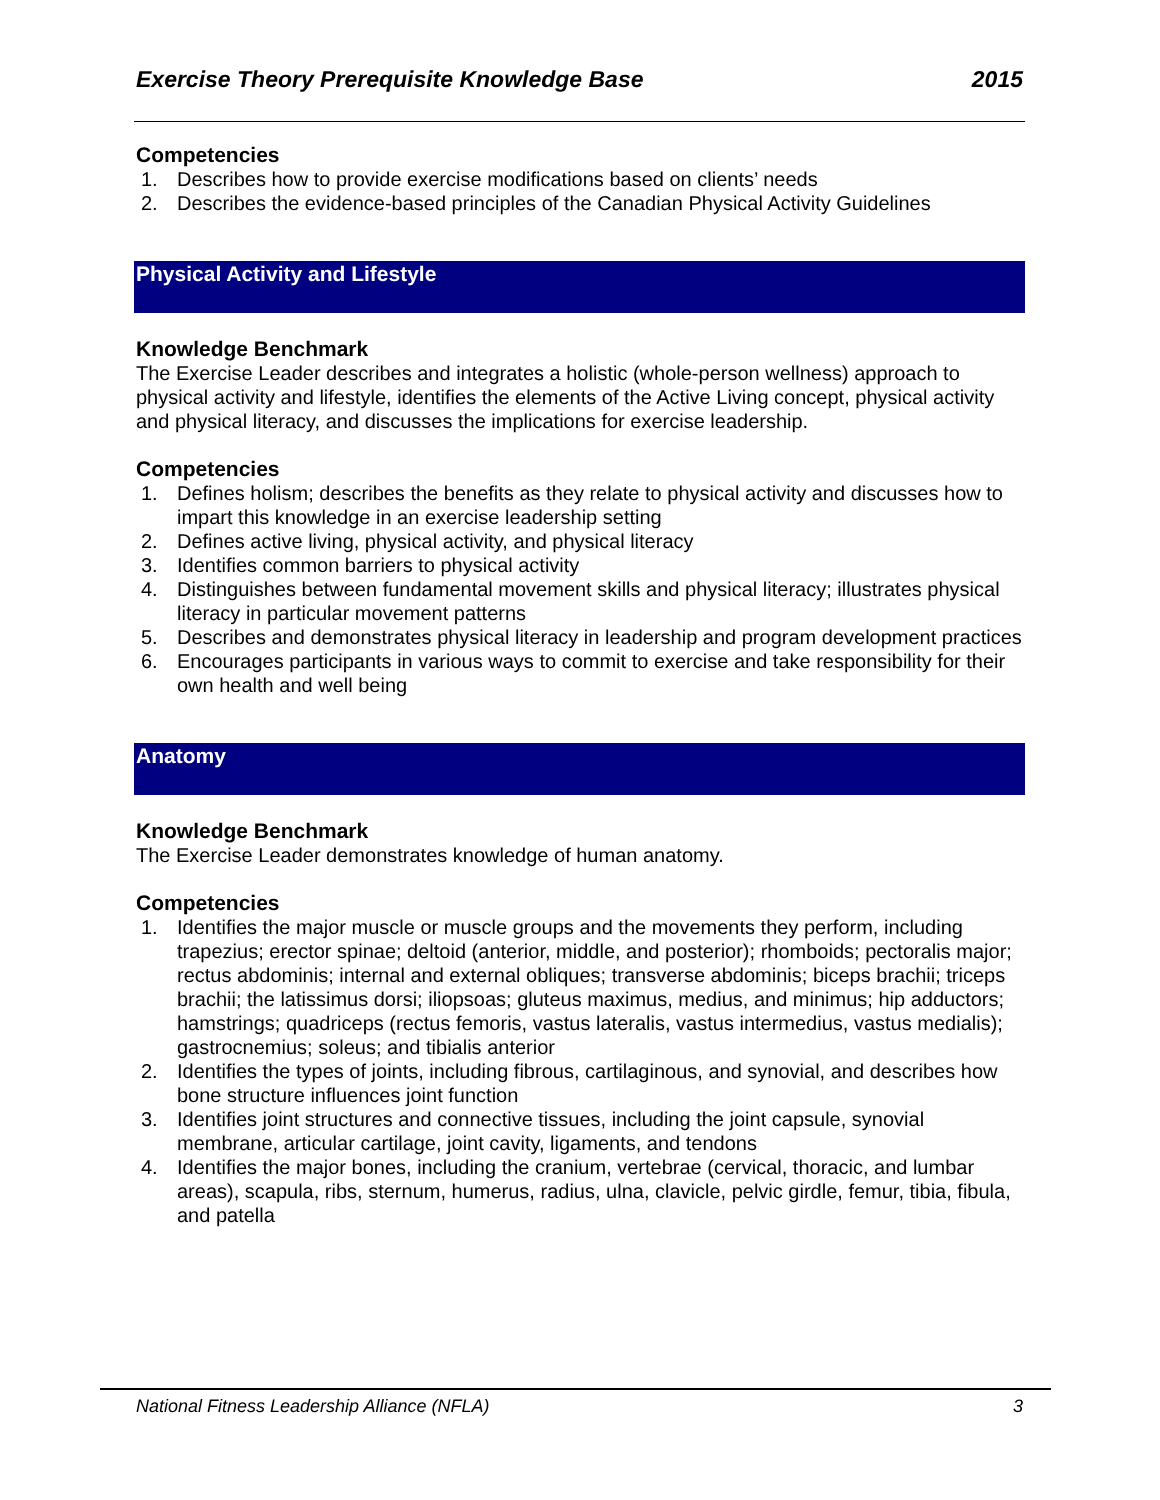Exercise Theory Prerequisite Knowledge Base 2015
Competencies
1. Describes how to provide exercise modifications based on clients’ needs
2. Describes the evidence-based principles of the Canadian Physical Activity Guidelines
Physical Activity and Lifestyle
Knowledge Benchmark
The Exercise Leader describes and integrates a holistic (whole-person wellness) approach to physical activity and lifestyle, identifies the elements of the Active Living concept, physical activity and physical literacy, and discusses the implications for exercise leadership.
Competencies
1. Defines holism; describes the benefits as they relate to physical activity and discusses how to impart this knowledge in an exercise leadership setting
2. Defines active living, physical activity, and physical literacy
3. Identifies common barriers to physical activity
4. Distinguishes between fundamental movement skills and physical literacy; illustrates physical literacy in particular movement patterns
5. Describes and demonstrates physical literacy in leadership and program development practices
6. Encourages participants in various ways to commit to exercise and take responsibility for their own health and well being
Anatomy
Knowledge Benchmark
The Exercise Leader demonstrates knowledge of human anatomy.
Competencies
1. Identifies the major muscle or muscle groups and the movements they perform, including trapezius; erector spinae; deltoid (anterior, middle, and posterior); rhomboids; pectoralis major; rectus abdominis; internal and external obliques; transverse abdominis; biceps brachii; triceps brachii; the latissimus dorsi; iliopsoas; gluteus maximus, medius, and minimus; hip adductors; hamstrings; quadriceps (rectus femoris, vastus lateralis, vastus intermedius, vastus medialis); gastrocnemius; soleus; and tibialis anterior
2. Identifies the types of joints, including fibrous, cartilaginous, and synovial, and describes how bone structure influences joint function
3. Identifies joint structures and connective tissues, including the joint capsule, synovial membrane, articular cartilage, joint cavity, ligaments, and tendons
4. Identifies the major bones, including the cranium, vertebrae (cervical, thoracic, and lumbar areas), scapula, ribs, sternum, humerus, radius, ulna, clavicle, pelvic girdle, femur, tibia, fibula, and patella
National Fitness Leadership Alliance (NFLA) 3